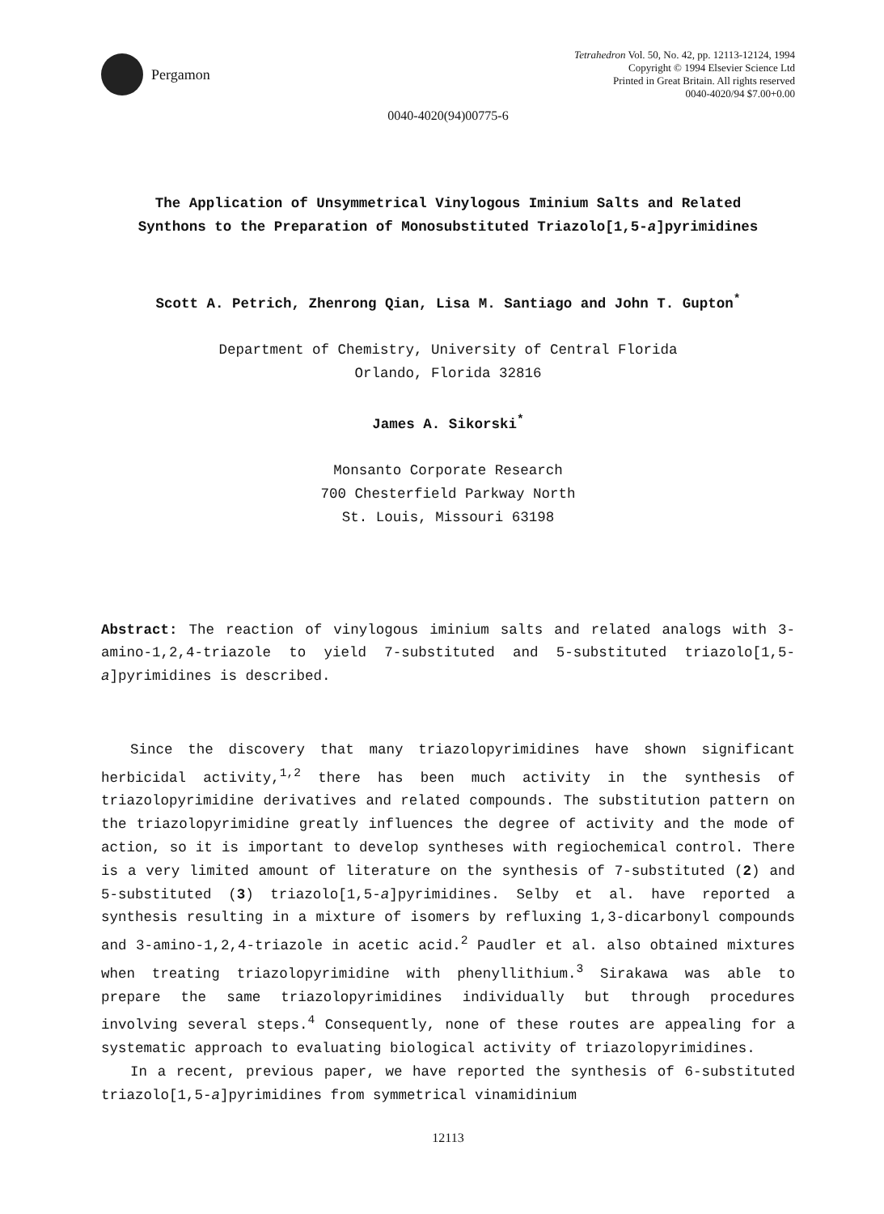Pergamon
Tetrahedron Vol. 50, No. 42, pp. 12113-12124, 1994
Copyright © 1994 Elsevier Science Ltd
Printed in Great Britain. All rights reserved
0040-4020/94 $7.00+0.00
0040-4020(94)00775-6
The Application of Unsymmetrical Vinylogous Iminium Salts and Related
Synthons to the Preparation of Monosubstituted Triazolo[1,5-a]pyrimidines
Scott A. Petrich, Zhenrong Qian, Lisa M. Santiago and John T. Gupton<sup>*</sup>
Department of Chemistry, University of Central Florida
Orlando, Florida 32816
James A. Sikorski<sup>*</sup>
Monsanto Corporate Research
700 Chesterfield Parkway North
St. Louis, Missouri 63198
Abstract: The reaction of vinylogous iminium salts and related analogs with 3-amino-1,2,4-triazole to yield 7-substituted and 5-substituted triazolo[1,5-a]pyrimidines is described.
Since the discovery that many triazolopyrimidines have shown significant herbicidal activity,<sup>1,2</sup> there has been much activity in the synthesis of triazolopyrimidine derivatives and related compounds. The substitution pattern on the triazolopyrimidine greatly influences the degree of activity and the mode of action, so it is important to develop syntheses with regiochemical control. There is a very limited amount of literature on the synthesis of 7-substituted (2) and 5-substituted (3) triazolo[1,5-a]pyrimidines. Selby et al. have reported a synthesis resulting in a mixture of isomers by refluxing 1,3-dicarbonyl compounds and 3-amino-1,2,4-triazole in acetic acid.<sup>2</sup> Paudler et al. also obtained mixtures when treating triazolopyrimidine with phenyllithium.<sup>3</sup> Sirakawa was able to prepare the same triazolopyrimidines individually but through procedures involving several steps.<sup>4</sup> Consequently, none of these routes are appealing for a systematic approach to evaluating biological activity of triazolopyrimidines.
In a recent, previous paper, we have reported the synthesis of 6-substituted triazolo[1,5-a]pyrimidines from symmetrical vinamidinium
12113